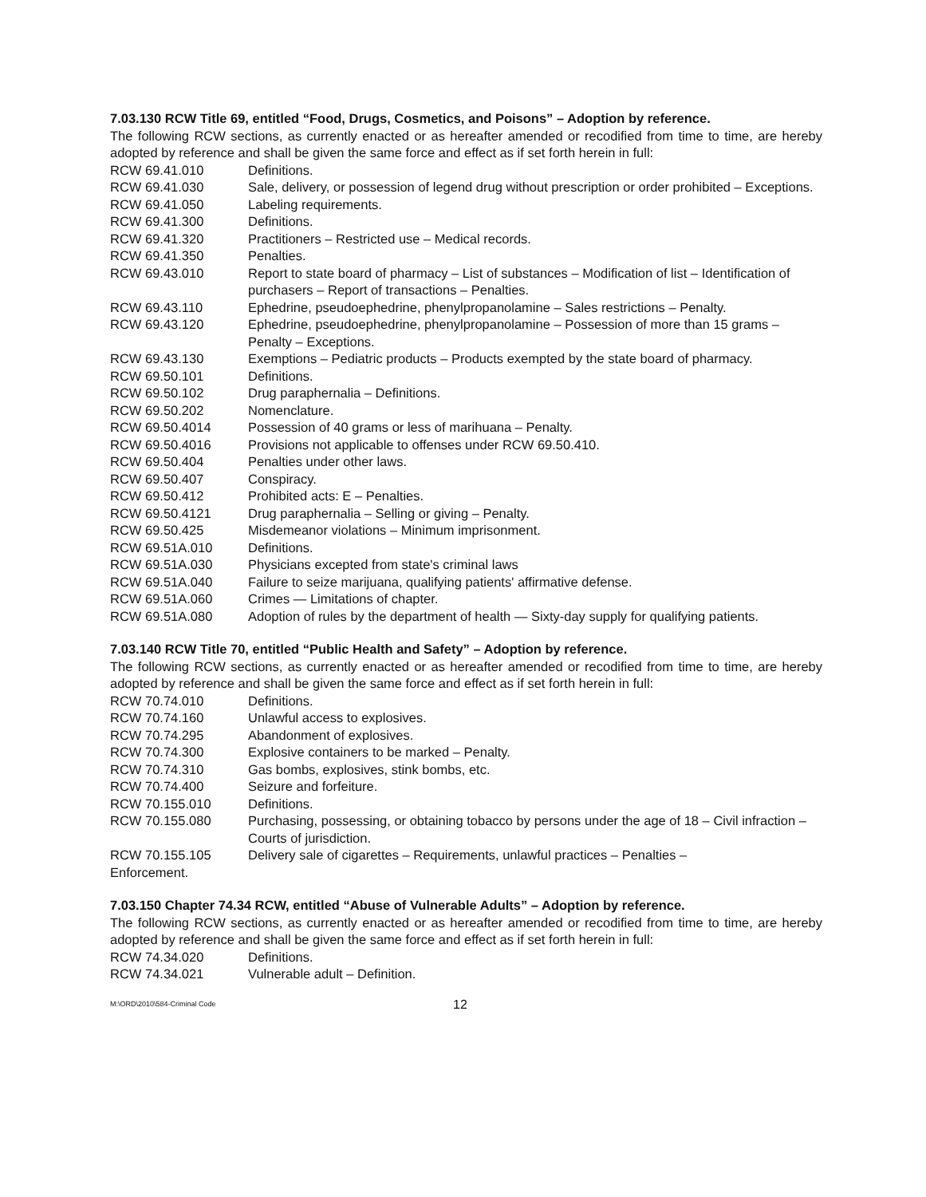7.03.130 RCW Title 69, entitled “Food, Drugs, Cosmetics, and Poisons” – Adoption by reference.
The following RCW sections, as currently enacted or as hereafter amended or recodified from time to time, are hereby adopted by reference and shall be given the same force and effect as if set forth herein in full:
| RCW 69.41.010 | Definitions. |
| RCW 69.41.030 | Sale, delivery, or possession of legend drug without prescription or order prohibited – Exceptions. |
| RCW 69.41.050 | Labeling requirements. |
| RCW 69.41.300 | Definitions. |
| RCW 69.41.320 | Practitioners – Restricted use – Medical records. |
| RCW 69.41.350 | Penalties. |
| RCW 69.43.010 | Report to state board of pharmacy – List of substances – Modification of list – Identification of purchasers – Report of transactions – Penalties. |
| RCW 69.43.110 | Ephedrine, pseudoephedrine, phenylpropanolamine – Sales restrictions – Penalty. |
| RCW 69.43.120 | Ephedrine, pseudoephedrine, phenylpropanolamine – Possession of more than 15 grams – Penalty – Exceptions. |
| RCW 69.43.130 | Exemptions – Pediatric products – Products exempted by the state board of pharmacy. |
| RCW 69.50.101 | Definitions. |
| RCW 69.50.102 | Drug paraphernalia – Definitions. |
| RCW 69.50.202 | Nomenclature. |
| RCW 69.50.4014 | Possession of 40 grams or less of marihuana – Penalty. |
| RCW 69.50.4016 | Provisions not applicable to offenses under RCW 69.50.410. |
| RCW 69.50.404 | Penalties under other laws. |
| RCW 69.50.407 | Conspiracy. |
| RCW 69.50.412 | Prohibited acts: E – Penalties. |
| RCW 69.50.4121 | Drug paraphernalia – Selling or giving – Penalty. |
| RCW 69.50.425 | Misdemeanor violations – Minimum imprisonment. |
| RCW 69.51A.010 | Definitions. |
| RCW 69.51A.030 | Physicians excepted from state's criminal laws |
| RCW 69.51A.040 | Failure to seize marijuana, qualifying patients' affirmative defense. |
| RCW 69.51A.060 | Crimes — Limitations of chapter. |
| RCW 69.51A.080 | Adoption of rules by the department of health — Sixty-day supply for qualifying patients. |
7.03.140 RCW Title 70, entitled “Public Health and Safety” – Adoption by reference.
The following RCW sections, as currently enacted or as hereafter amended or recodified from time to time, are hereby adopted by reference and shall be given the same force and effect as if set forth herein in full:
| RCW 70.74.010 | Definitions. |
| RCW 70.74.160 | Unlawful access to explosives. |
| RCW 70.74.295 | Abandonment of explosives. |
| RCW 70.74.300 | Explosive containers to be marked – Penalty. |
| RCW 70.74.310 | Gas bombs, explosives, stink bombs, etc. |
| RCW 70.74.400 | Seizure and forfeiture. |
| RCW 70.155.010 | Definitions. |
| RCW 70.155.080 | Purchasing, possessing, or obtaining tobacco by persons under the age of 18 – Civil infraction – Courts of jurisdiction. |
| RCW 70.155.105 | Delivery sale of cigarettes – Requirements, unlawful practices – Penalties – |
| Enforcement. | |
7.03.150 Chapter 74.34 RCW, entitled “Abuse of Vulnerable Adults” – Adoption by reference.
The following RCW sections, as currently enacted or as hereafter amended or recodified from time to time, are hereby adopted by reference and shall be given the same force and effect as if set forth herein in full:
| RCW 74.34.020 | Definitions. |
| RCW 74.34.021 | Vulnerable adult – Definition. |
M:\ORD\2010\584-Criminal Code 12